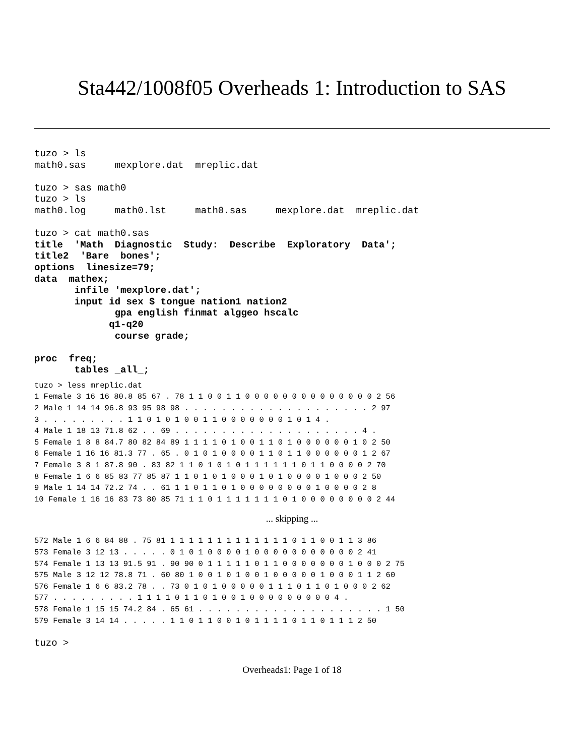Sta442/1008f05 Overheads 1: Introduction to SAS
tuzo > ls
math0.sas     mexplore.dat  mreplic.dat

tuzo > sas math0
tuzo > ls
math0.log     math0.lst     math0.sas     mexplore.dat  mreplic.dat

tuzo > cat math0.sas
title  'Math  Diagnostic  Study:  Describe  Exploratory  Data';
title2  'Bare  bones';
options  linesize=79;
data  mathex;
       infile 'mexplore.dat';
       input id sex $ tongue nation1 nation2
              gpa english finmat alggeo hscalc
             q1-q20
              course grade;

proc  freq;
       tables _all_;
tuzo > less mreplic.dat
1 Female 3 16 16 80.8 85 67 . 78 1 1 0 0 1 1 0 0 0 0 0 0 0 0 0 0 0 0 0 0 2 56
2 Male 1 14 14 96.8 93 95 98 98 . . . . . . . . . . . . . . . . . . . . 2 97
3 . . . . . . . . . 1 1 0 1 0 1 0 0 1 1 0 0 0 0 0 0 0 1 0 1 4 .
4 Male 1 18 13 71.8 62 . . 69 . . . . . . . . . . . . . . . . . . . . 4 .
5 Female 1 8 8 84.7 80 82 84 89 1 1 1 1 0 1 0 0 1 1 0 1 0 0 0 0 0 0 1 0 2 50
6 Female 1 16 16 81.3 77 . 65 . 0 1 0 1 0 0 0 0 1 1 0 1 1 0 0 0 0 0 0 1 2 67
7 Female 3 8 1 87.8 90 . 83 82 1 1 0 1 0 1 0 1 1 1 1 1 1 0 1 1 0 0 0 0 2 70
8 Female 1 6 6 85 83 77 85 87 1 1 0 1 0 1 0 0 0 1 0 1 0 0 0 0 1 0 0 0 2 50
9 Male 1 14 14 72.2 74 . . 61 1 1 0 1 1 0 1 0 0 0 0 0 0 0 0 1 0 0 0 0 2 8
10 Female 1 16 16 83 73 80 85 71 1 1 0 1 1 1 1 1 1 1 0 1 0 0 0 0 0 0 0 0 2 44
... skipping ...
572 Male 1 6 6 84 88 . 75 81 1 1 1 1 1 1 1 1 1 1 1 1 1 0 1 1 0 0 1 1 3 86
573 Female 3 12 13 . . . . . 0 1 0 1 0 0 0 0 1 0 0 0 0 0 0 0 0 0 0 0 2 41
574 Female 1 13 13 91.5 91 . 90 90 0 1 1 1 1 1 0 1 1 0 0 0 0 0 0 0 1 0 0 0 2 75
575 Male 3 12 12 78.8 71 . 60 80 1 0 0 1 0 1 0 0 1 0 0 0 0 0 1 0 0 0 1 1 2 60
576 Female 1 6 6 83.2 78 . . 73 0 1 0 1 0 0 0 0 0 1 1 1 0 1 1 0 1 0 0 0 2 62
577 . . . . . . . . . 1 1 1 1 0 1 1 0 1 0 0 1 0 0 0 0 0 0 0 0 0 4 .
578 Female 1 15 15 74.2 84 . 65 61 . . . . . . . . . . . . . . . . . . . . 1 50
579 Female 3 14 14 . . . . . 1 1 0 1 1 0 0 1 0 1 1 1 1 0 1 1 0 1 1 1 2 50
tuzo >
Overheads1: Page 1 of 18